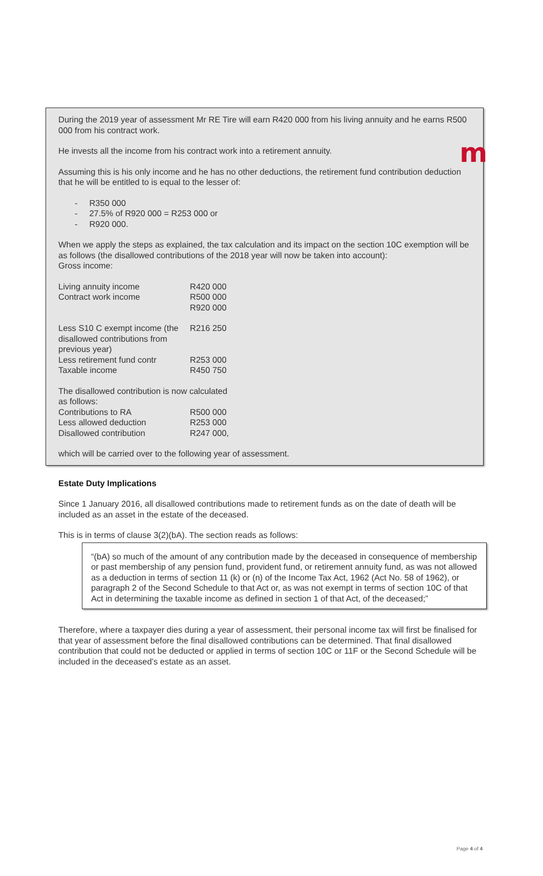m
During the 2019 year of assessment Mr RE Tire will earn R420 000 from his living annuity and he earns R500 000 from his contract work.
He invests all the income from his contract work into a retirement annuity.
Assuming this is his only income and he has no other deductions, the retirement fund contribution deduction that he will be entitled to is equal to the lesser of:
- R350 000
- 27.5% of R920 000 = R253 000 or
- R920 000.
When we apply the steps as explained, the tax calculation and its impact on the section 10C exemption will be as follows (the disallowed contributions of the 2018 year will now be taken into account):
Gross income:
| Living annuity income | R420 000 |
| Contract work income | R500 000 |
| | R920 000 |
| Less S10 C exempt income (the disallowed contributions from previous year) | R216 250 |
| Less retirement fund contr | R253 000 |
| Taxable income | R450 750 |
| The disallowed contribution is now calculated as follows: | |
| Contributions to RA | R500 000 |
| Less allowed deduction | R253 000 |
| Disallowed contribution | R247 000, |
which will be carried over to the following year of assessment.
Estate Duty Implications
Since 1 January 2016, all disallowed contributions made to retirement funds as on the date of death will be included as an asset in the estate of the deceased.
This is in terms of clause 3(2)(bA). The section reads as follows:
“(bA) so much of the amount of any contribution made by the deceased in consequence of membership or past membership of any pension fund, provident fund, or retirement annuity fund, as was not allowed as a deduction in terms of section 11 (k) or (n) of the Income Tax Act, 1962 (Act No. 58 of 1962), or paragraph 2 of the Second Schedule to that Act or, as was not exempt in terms of section 10C of that Act in determining the taxable income as defined in section 1 of that Act, of the deceased;”
Therefore, where a taxpayer dies during a year of assessment, their personal income tax will first be finalised for that year of assessment before the final disallowed contributions can be determined. That final disallowed contribution that could not be deducted or applied in terms of section 10C or 11F or the Second Schedule will be included in the deceased’s estate as an asset.
Page 4 of 4